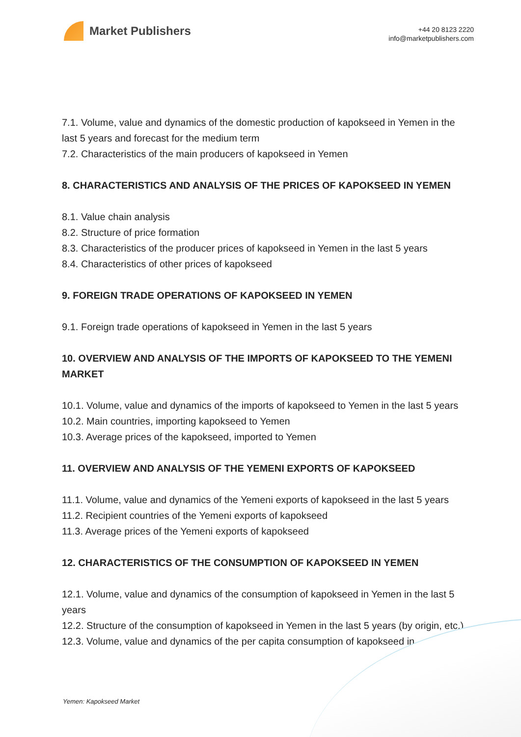Market Publishers
+44 20 8123 2220
info@marketpublishers.com
7.1. Volume, value and dynamics of the domestic production of kapokseed in Yemen in the last 5 years and forecast for the medium term
7.2. Characteristics of the main producers of kapokseed in Yemen
8. CHARACTERISTICS AND ANALYSIS OF THE PRICES OF KAPOKSEED IN YEMEN
8.1. Value chain analysis
8.2. Structure of price formation
8.3. Characteristics of the producer prices of kapokseed in Yemen in the last 5 years
8.4. Characteristics of other prices of kapokseed
9. FOREIGN TRADE OPERATIONS OF KAPOKSEED IN YEMEN
9.1. Foreign trade operations of kapokseed in Yemen in the last 5 years
10. OVERVIEW AND ANALYSIS OF THE IMPORTS OF KAPOKSEED TO THE YEMENI MARKET
10.1. Volume, value and dynamics of the imports of kapokseed to Yemen in the last 5 years
10.2. Main countries, importing kapokseed to Yemen
10.3. Average prices of the kapokseed, imported to Yemen
11. OVERVIEW AND ANALYSIS OF THE YEMENI EXPORTS OF KAPOKSEED
11.1. Volume, value and dynamics of the Yemeni exports of kapokseed in the last 5 years
11.2. Recipient countries of the Yemeni exports of kapokseed
11.3. Average prices of the Yemeni exports of kapokseed
12. CHARACTERISTICS OF THE CONSUMPTION OF KAPOKSEED IN YEMEN
12.1. Volume, value and dynamics of the consumption of kapokseed in Yemen in the last 5 years
12.2. Structure of the consumption of kapokseed in Yemen in the last 5 years (by origin, etc.)
12.3. Volume, value and dynamics of the per capita consumption of kapokseed in
Yemen: Kapokseed Market